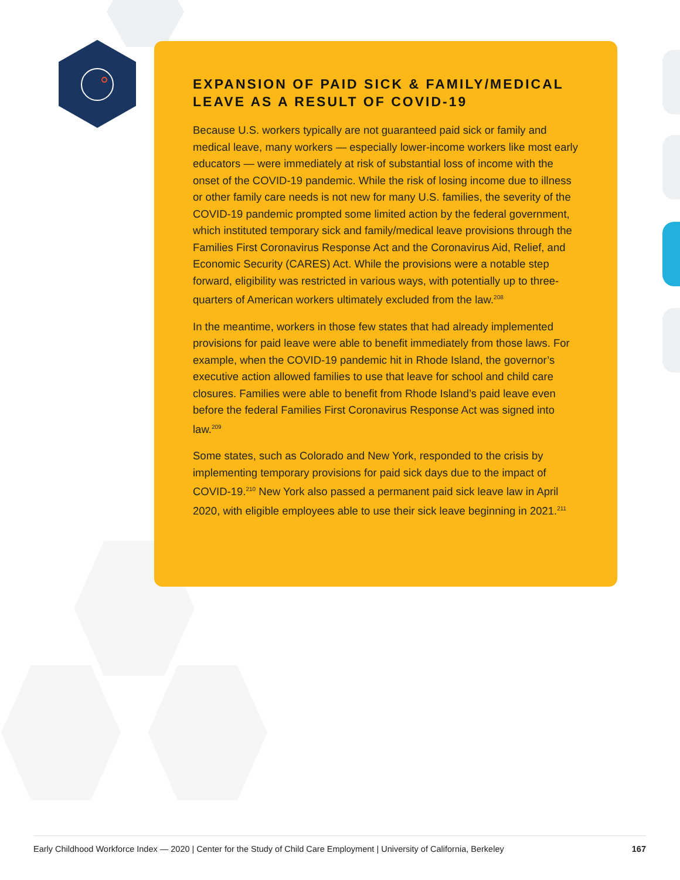EXPANSION OF PAID SICK & FAMILY/MEDICAL LEAVE AS A RESULT OF COVID-19
Because U.S. workers typically are not guaranteed paid sick or family and medical leave, many workers — especially lower-income workers like most early educators — were immediately at risk of substantial loss of income with the onset of the COVID-19 pandemic. While the risk of losing income due to illness or other family care needs is not new for many U.S. families, the severity of the COVID-19 pandemic prompted some limited action by the federal government, which instituted temporary sick and family/medical leave provisions through the Families First Coronavirus Response Act and the Coronavirus Aid, Relief, and Economic Security (CARES) Act. While the provisions were a notable step forward, eligibility was restricted in various ways, with potentially up to three-quarters of American workers ultimately excluded from the law.<sup>208</sup>
In the meantime, workers in those few states that had already implemented provisions for paid leave were able to benefit immediately from those laws. For example, when the COVID-19 pandemic hit in Rhode Island, the governor’s executive action allowed families to use that leave for school and child care closures. Families were able to benefit from Rhode Island’s paid leave even before the federal Families First Coronavirus Response Act was signed into law.<sup>209</sup>
Some states, such as Colorado and New York, responded to the crisis by implementing temporary provisions for paid sick days due to the impact of COVID-19.<sup>210</sup> New York also passed a permanent paid sick leave law in April 2020, with eligible employees able to use their sick leave beginning in 2021.<sup>211</sup>
Early Childhood Workforce Index — 2020 | Center for the Study of Child Care Employment | University of California, Berkeley 167